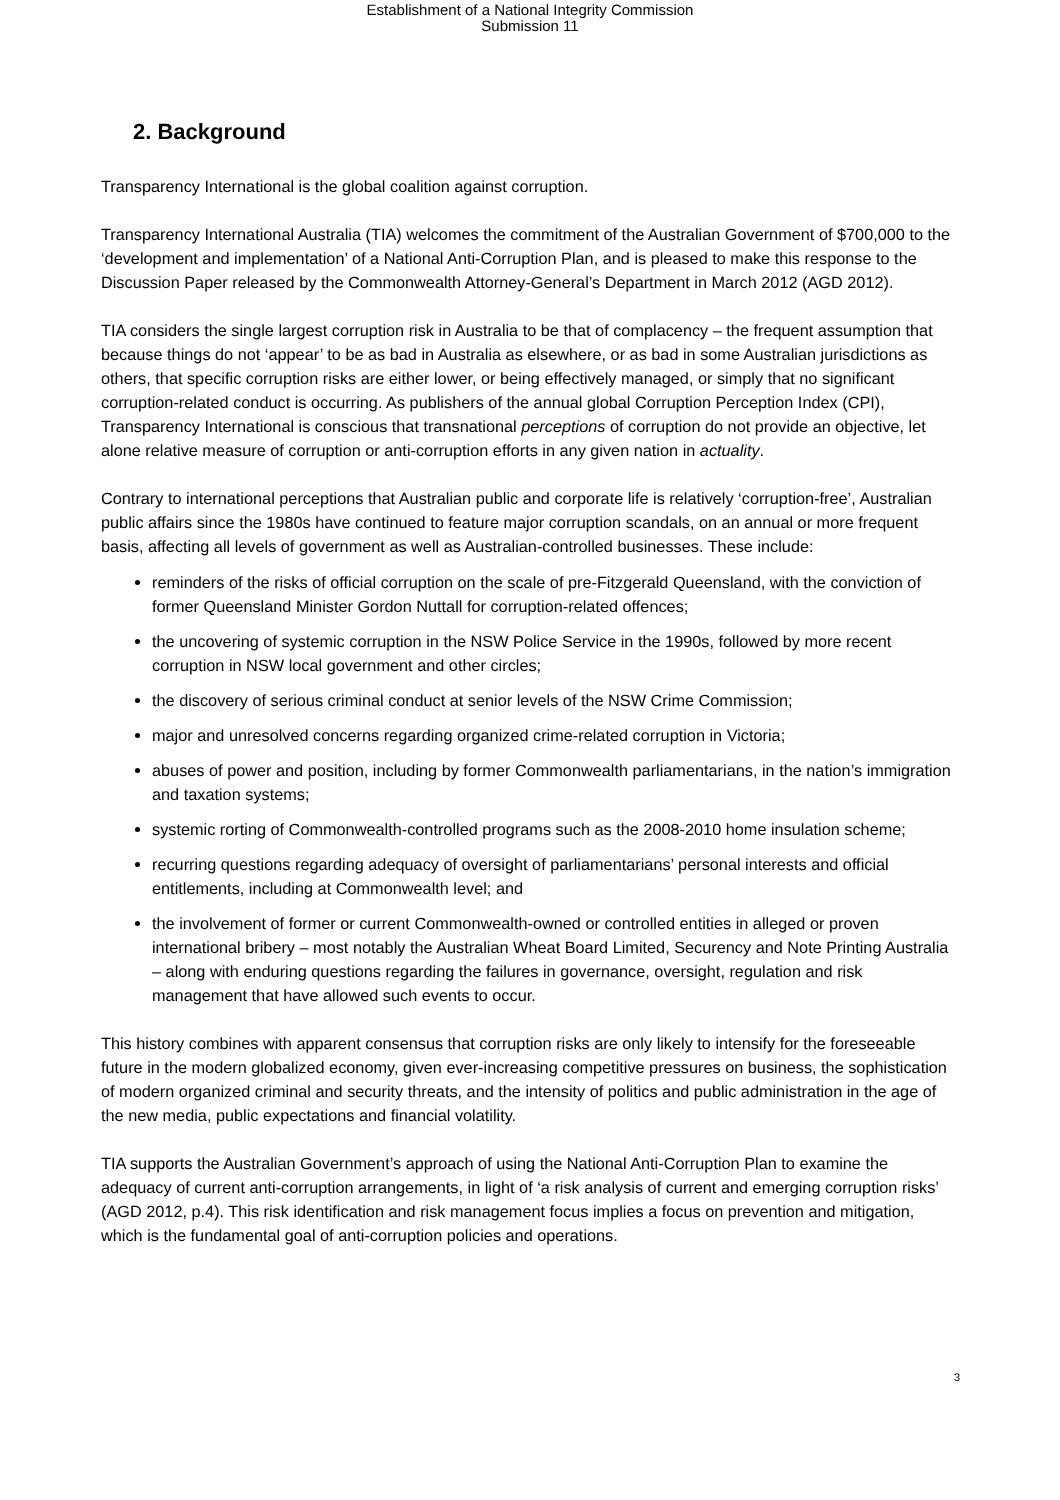Establishment of a National Integrity Commission
Submission 11
2. Background
Transparency International is the global coalition against corruption.
Transparency International Australia (TIA) welcomes the commitment of the Australian Government of $700,000 to the ‘development and implementation’ of a National Anti-Corruption Plan, and is pleased to make this response to the Discussion Paper released by the Commonwealth Attorney-General’s Department in March 2012 (AGD 2012).
TIA considers the single largest corruption risk in Australia to be that of complacency – the frequent assumption that because things do not ‘appear’ to be as bad in Australia as elsewhere, or as bad in some Australian jurisdictions as others, that specific corruption risks are either lower, or being effectively managed, or simply that no significant corruption-related conduct is occurring. As publishers of the annual global Corruption Perception Index (CPI), Transparency International is conscious that transnational perceptions of corruption do not provide an objective, let alone relative measure of corruption or anti-corruption efforts in any given nation in actuality.
Contrary to international perceptions that Australian public and corporate life is relatively ‘corruption-free’, Australian public affairs since the 1980s have continued to feature major corruption scandals, on an annual or more frequent basis, affecting all levels of government as well as Australian-controlled businesses. These include:
reminders of the risks of official corruption on the scale of pre-Fitzgerald Queensland, with the conviction of former Queensland Minister Gordon Nuttall for corruption-related offences;
the uncovering of systemic corruption in the NSW Police Service in the 1990s, followed by more recent corruption in NSW local government and other circles;
the discovery of serious criminal conduct at senior levels of the NSW Crime Commission;
major and unresolved concerns regarding organized crime-related corruption in Victoria;
abuses of power and position, including by former Commonwealth parliamentarians, in the nation’s immigration and taxation systems;
systemic rorting of Commonwealth-controlled programs such as the 2008-2010 home insulation scheme;
recurring questions regarding adequacy of oversight of parliamentarians’ personal interests and official entitlements, including at Commonwealth level; and
the involvement of former or current Commonwealth-owned or controlled entities in alleged or proven international bribery – most notably the Australian Wheat Board Limited, Securency and Note Printing Australia – along with enduring questions regarding the failures in governance, oversight, regulation and risk management that have allowed such events to occur.
This history combines with apparent consensus that corruption risks are only likely to intensify for the foreseeable future in the modern globalized economy, given ever-increasing competitive pressures on business, the sophistication of modern organized criminal and security threats, and the intensity of politics and public administration in the age of the new media, public expectations and financial volatility.
TIA supports the Australian Government’s approach of using the National Anti-Corruption Plan to examine the adequacy of current anti-corruption arrangements, in light of ‘a risk analysis of current and emerging corruption risks’ (AGD 2012, p.4). This risk identification and risk management focus implies a focus on prevention and mitigation, which is the fundamental goal of anti-corruption policies and operations.
3